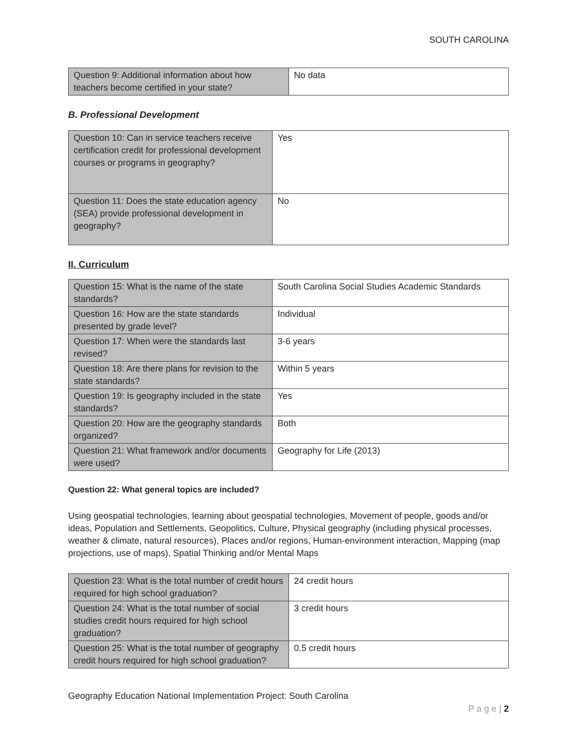SOUTH CAROLINA
| Question 9: Additional information about how teachers become certified in your state? | No data |
B. Professional Development
| Question 10: Can in service teachers receive certification credit for professional development courses or programs in geography? | Yes |
| Question 11: Does the state education agency (SEA) provide professional development in geography? | No |
II. Curriculum
| Question 15: What is the name of the state standards? | South Carolina Social Studies Academic Standards |
| Question 16: How are the state standards presented by grade level? | Individual |
| Question 17: When were the standards last revised? | 3-6 years |
| Question 18: Are there plans for revision to the state standards? | Within 5 years |
| Question 19: Is geography included in the state standards? | Yes |
| Question 20: How are the geography standards organized? | Both |
| Question 21: What framework and/or documents were used? | Geography for Life (2013) |
Question 22: What general topics are included?
Using geospatial technologies, learning about geospatial technologies, Movement of people, goods and/or ideas, Population and Settlements, Geopolitics, Culture, Physical geography (including physical processes, weather & climate, natural resources), Places and/or regions, Human-environment interaction, Mapping (map projections, use of maps), Spatial Thinking and/or Mental Maps
| Question 23: What is the total number of credit hours required for high school graduation? | 24 credit hours |
| Question 24: What is the total number of social studies credit hours required for high school graduation? | 3 credit hours |
| Question 25: What is the total number of geography credit hours required for high school graduation? | 0.5 credit hours |
Geography Education National Implementation Project: South Carolina
P a g e | 2